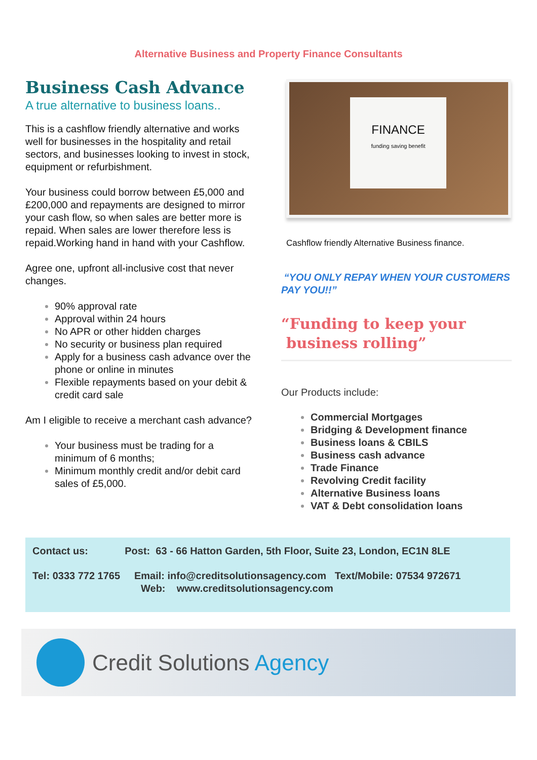Alternative Business and Property Finance Consultants
Business Cash Advance
A true alternative to business loans..
This is a cashflow friendly alternative and works well for businesses in the hospitality and retail sectors, and businesses looking to invest in stock, equipment or refurbishment.
Your business could borrow between £5,000 and £200,000 and repayments are designed to mirror your cash flow, so when sales are better more is repaid. When sales are lower therefore less is repaid.Working hand in hand with your Cashflow.
Agree one, upfront all-inclusive cost that never changes.
90% approval rate
Approval within 24 hours
No APR or other hidden charges
No security or business plan required
Apply for a business cash advance over the phone or online in minutes
Flexible repayments based on your debit & credit card sale
Am I eligible to receive a merchant cash advance?
Your business must be trading for a minimum of 6 months;
Minimum monthly credit and/or debit card sales of £5,000.
FINANCE
funding saving benefit
Cashflow friendly Alternative Business finance.
“YOU ONLY REPAY WHEN YOUR CUSTOMERS PAY YOU!!”
“Funding to keep your
business rolling”
Our Products include:
Commercial Mortgages
Bridging & Development finance
Business loans & CBILS
Business cash advance
Trade Finance
Revolving Credit facility
Alternative Business loans
VAT & Debt consolidation loans
Contact us: Post: 63 - 66 Hatton Garden, 5th Floor, Suite 23, London, EC1N 8LE
Tel: 0333 772 1765 Email: info@creditsolutionsagency.com Text/Mobile: 07534 972671
Web: www.creditsolutionsagency.com
Credit Solutions Agency